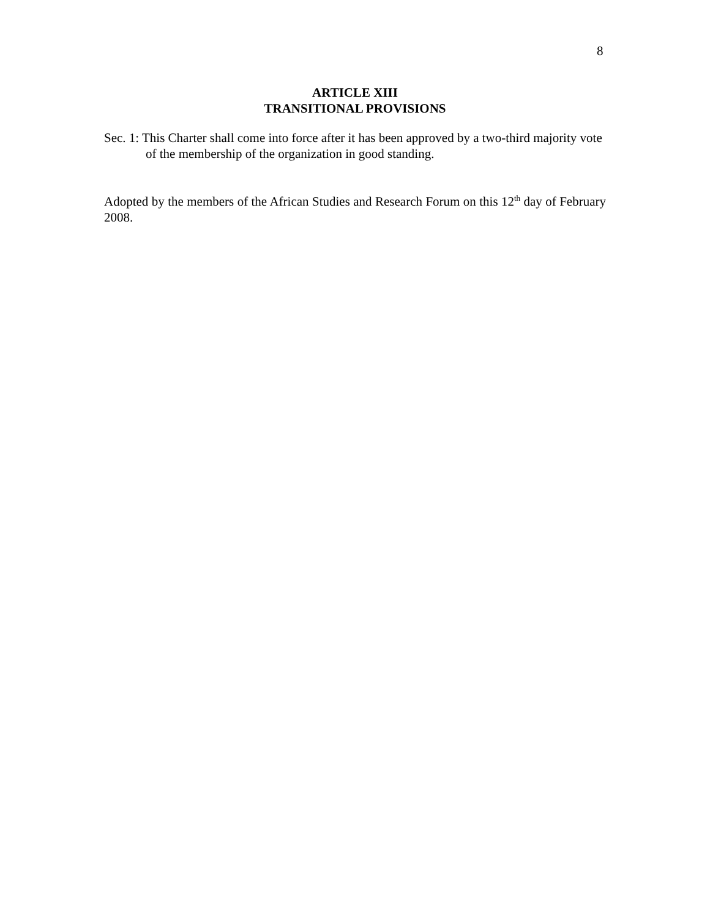8
ARTICLE XIII
TRANSITIONAL PROVISIONS
Sec. 1: This Charter shall come into force after it has been approved by a two-third majority vote of the membership of the organization in good standing.
Adopted by the members of the African Studies and Research Forum on this 12<sup>th</sup> day of February 2008.